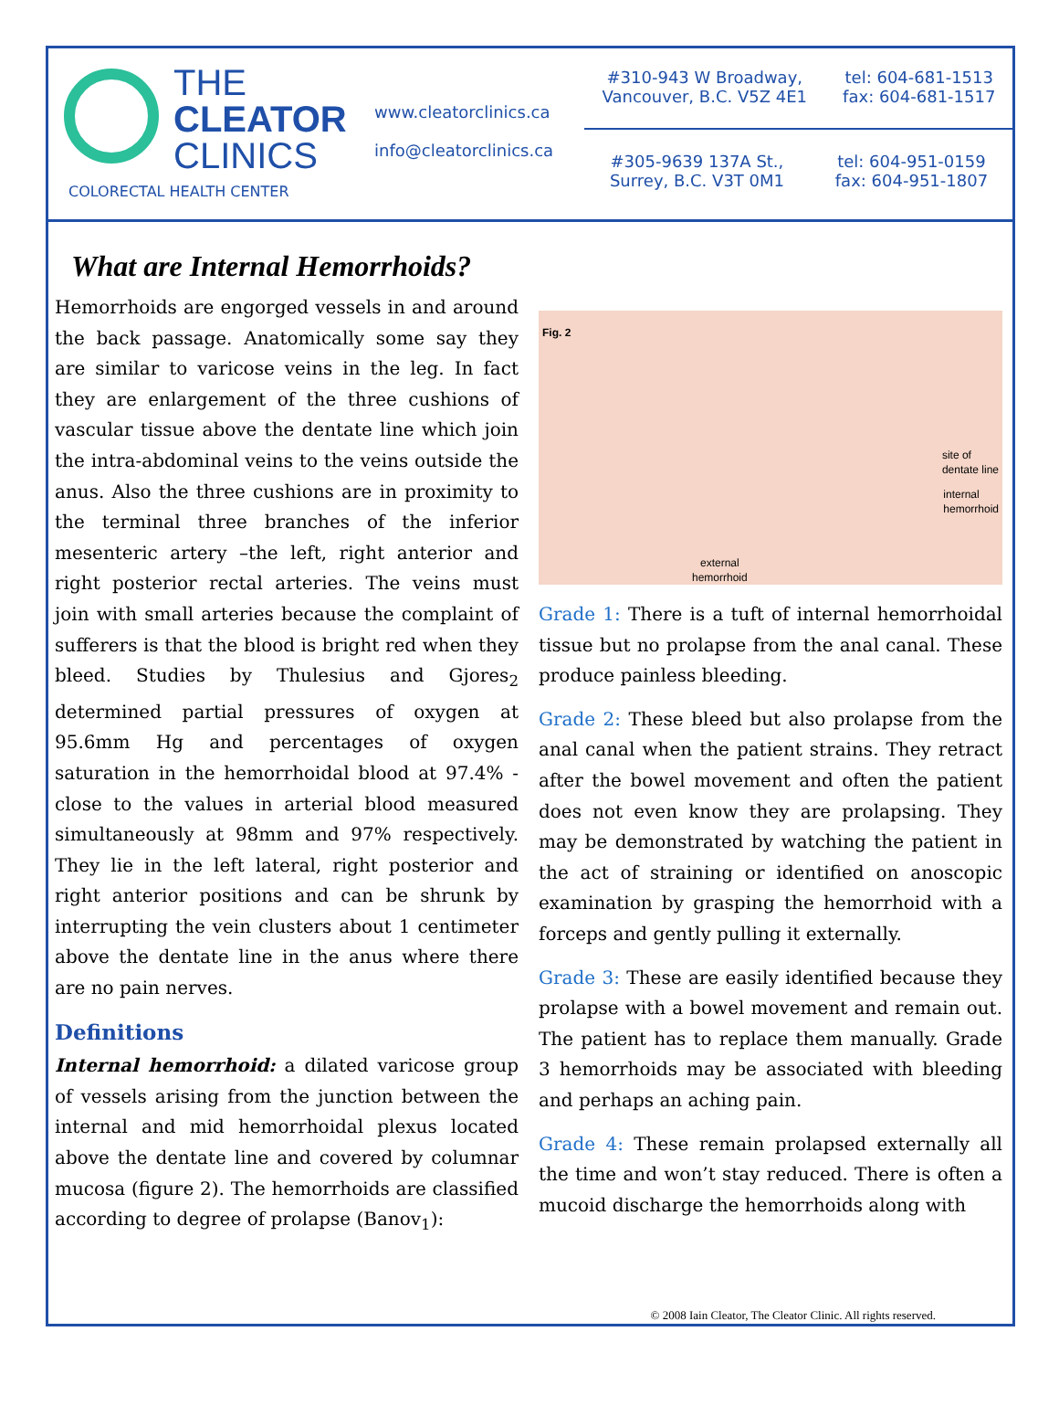THE
CLEATOR
CLINICS
COLORECTAL HEALTH CENTER
www.cleatorclinics.ca
info@cleatorclinics.ca
#310-943 W Broadway,
Vancouver, B.C. V5Z 4E1
tel: 604-681-1513
fax: 604-681-1517
#305-9639 137A St.,
Surrey, B.C. V3T 0M1
tel: 604-951-0159
fax: 604-951-1807
What are Internal Hemorrhoids?
Hemorrhoids are engorged vessels in and around the back passage. Anatomically some say they are similar to varicose veins in the leg. In fact they are enlargement of the three cushions of vascular tissue above the dentate line which join the intra-abdominal veins to the veins outside the anus. Also the three cushions are in proximity to the terminal three branches of the inferior mesenteric artery –the left, right anterior and right posterior rectal arteries. The veins must join with small arteries because the complaint of sufferers is that the blood is bright red when they bleed. Studies by Thulesius and Gjores<sub>2</sub> determined partial pressures of oxygen at 95.6mm Hg and percentages of oxygen saturation in the hemorrhoidal blood at 97.4% - close to the values in arterial blood measured simultaneously at 98mm and 97% respectively. They lie in the left lateral, right posterior and right anterior positions and can be shrunk by interrupting the vein clusters about 1 centimeter above the dentate line in the anus where there are no pain nerves.
Definitions
Internal hemorrhoid: a dilated varicose group of vessels arising from the junction between the internal and mid hemorrhoidal plexus located above the dentate line and covered by columnar mucosa (figure 2). The hemorrhoids are classified according to degree of prolapse (Banov<sub>1</sub>):
Fig. 2
site of
dentate line
internal
hemorrhoid
external
hemorrhoid
Grade 1: There is a tuft of internal hemorrhoidal tissue but no prolapse from the anal canal. These produce painless bleeding.
Grade 2: These bleed but also prolapse from the anal canal when the patient strains. They retract after the bowel movement and often the patient does not even know they are prolapsing. They may be demonstrated by watching the patient in the act of straining or identified on anoscopic examination by grasping the hemorrhoid with a forceps and gently pulling it externally.
Grade 3: These are easily identified because they prolapse with a bowel movement and remain out. The patient has to replace them manually. Grade 3 hemorrhoids may be associated with bleeding and perhaps an aching pain.
Grade 4: These remain prolapsed externally all the time and won’t stay reduced. There is often a mucoid discharge the hemorrhoids along with
© 2008 Iain Cleator, The Cleator Clinic. All rights reserved.